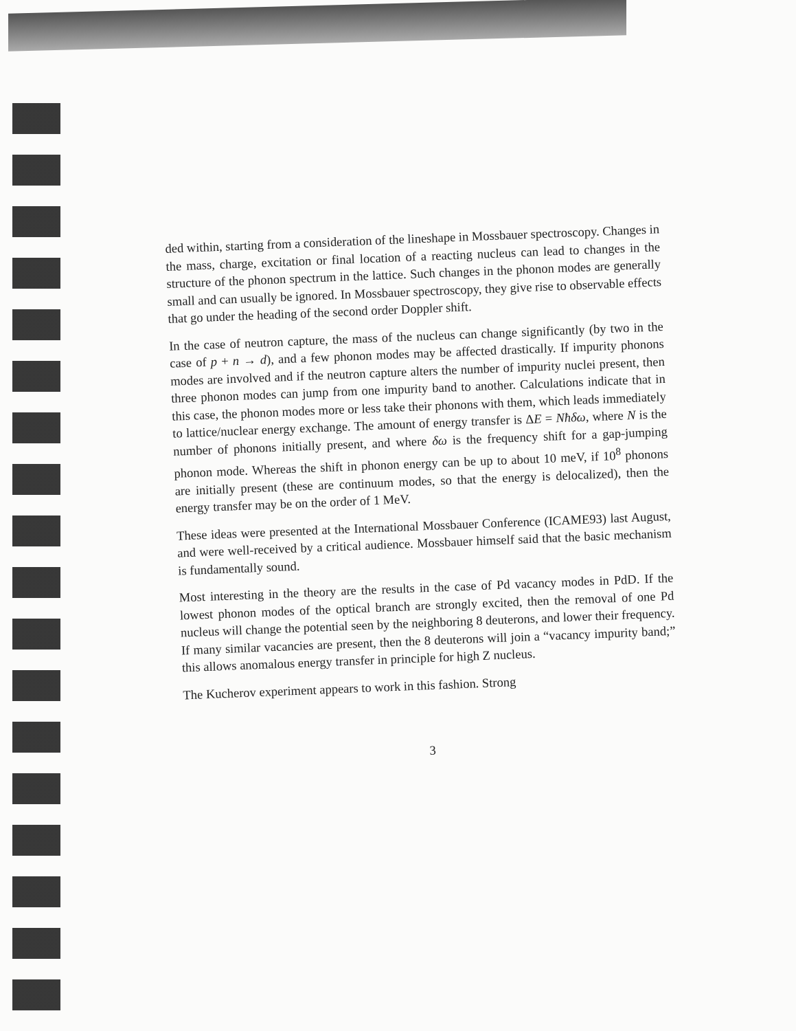ded within, starting from a consideration of the lineshape in Mossbauer spectroscopy. Changes in the mass, charge, excitation or final location of a reacting nucleus can lead to changes in the structure of the phonon spectrum in the lattice. Such changes in the phonon modes are generally small and can usually be ignored. In Mossbauer spectroscopy, they give rise to observable effects that go under the heading of the second order Doppler shift.
In the case of neutron capture, the mass of the nucleus can change significantly (by two in the case of p + n → d), and a few phonon modes may be affected drastically. If impurity phonons modes are involved and if the neutron capture alters the number of impurity nuclei present, then three phonon modes can jump from one impurity band to another. Calculations indicate that in this case, the phonon modes more or less take their phonons with them, which leads immediately to lattice/nuclear energy exchange. The amount of energy transfer is ΔE = Nħδω, where N is the number of phonons initially present, and where δω is the frequency shift for a gap-jumping phonon mode. Whereas the shift in phonon energy can be up to about 10 meV, if 10<sup>8</sup> phonons are initially present (these are continuum modes, so that the energy is delocalized), then the energy transfer may be on the order of 1 MeV.
These ideas were presented at the International Mossbauer Conference (ICAME93) last August, and were well-received by a critical audience. Mossbauer himself said that the basic mechanism is fundamentally sound.
Most interesting in the theory are the results in the case of Pd vacancy modes in PdD. If the lowest phonon modes of the optical branch are strongly excited, then the removal of one Pd nucleus will change the potential seen by the neighboring 8 deuterons, and lower their frequency. If many similar vacancies are present, then the 8 deuterons will join a “vacancy impurity band;” this allows anomalous energy transfer in principle for high Z nucleus.
The Kucherov experiment appears to work in this fashion. Strong
3